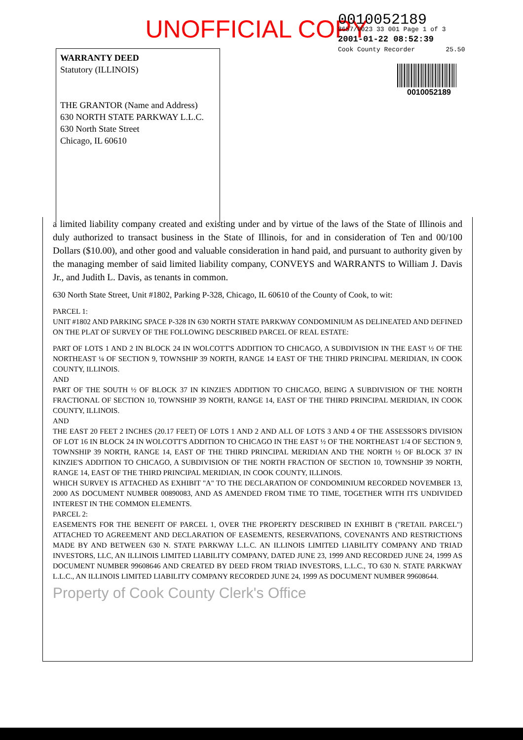UNOFFICIAL COPY
0010052189
8657/0023 33 001 Page 1 of 3
2001-01-22 08:52:39
Cook County Recorder 25.50
0010052189
WARRANTY DEED
Statutory (ILLINOIS)
THE GRANTOR (Name and Address)
630 NORTH STATE PARKWAY L.L.C.
630 North State Street
Chicago, IL 60610
a limited liability company created and existing under and by virtue of the laws of the State of Illinois and duly authorized to transact business in the State of Illinois, for and in consideration of Ten and 00/100 Dollars ($10.00), and other good and valuable consideration in hand paid, and pursuant to authority given by the managing member of said limited liability company, CONVEYS and WARRANTS to William J. Davis Jr., and Judith L. Davis, as tenants in common.
630 North State Street, Unit #1802, Parking P-328, Chicago, IL 60610 of the County of Cook, to wit:
PARCEL 1:
UNIT #1802 AND PARKING SPACE P-328 IN 630 NORTH STATE PARKWAY CONDOMINIUM AS DELINEATED AND DEFINED ON THE PLAT OF SURVEY OF THE FOLLOWING DESCRIBED PARCEL OF REAL ESTATE:
PART OF LOTS 1 AND 2 IN BLOCK 24 IN WOLCOTT'S ADDITION TO CHICAGO, A SUBDIVISION IN THE EAST ½ OF THE NORTHEAST ¼ OF SECTION 9, TOWNSHIP 39 NORTH, RANGE 14 EAST OF THE THIRD PRINCIPAL MERIDIAN, IN COOK COUNTY, ILLINOIS.
AND
PART OF THE SOUTH ½ OF BLOCK 37 IN KINZIE'S ADDITION TO CHICAGO, BEING A SUBDIVISION OF THE NORTH FRACTIONAL OF SECTION 10, TOWNSHIP 39 NORTH, RANGE 14, EAST OF THE THIRD PRINCIPAL MERIDIAN, IN COOK COUNTY, ILLINOIS.
AND
THE EAST 20 FEET 2 INCHES (20.17 FEET) OF LOTS 1 AND 2 AND ALL OF LOTS 3 AND 4 OF THE ASSESSOR'S DIVISION OF LOT 16 IN BLOCK 24 IN WOLCOTT'S ADDITION TO CHICAGO IN THE EAST ½ OF THE NORTHEAST 1/4 OF SECTION 9, TOWNSHIP 39 NORTH, RANGE 14, EAST OF THE THIRD PRINCIPAL MERIDIAN AND THE NORTH ½ OF BLOCK 37 IN KINZIE'S ADDITION TO CHICAGO, A SUBDIVISION OF THE NORTH FRACTION OF SECTION 10, TOWNSHIP 39 NORTH, RANGE 14, EAST OF THE THIRD PRINCIPAL MERIDIAN, IN COOK COUNTY, ILLINOIS.
WHICH SURVEY IS ATTACHED AS EXHIBIT "A" TO THE DECLARATION OF CONDOMINIUM RECORDED NOVEMBER 13, 2000 AS DOCUMENT NUMBER 00890083, AND AS AMENDED FROM TIME TO TIME, TOGETHER WITH ITS UNDIVIDED INTEREST IN THE COMMON ELEMENTS.
PARCEL 2:
EASEMENTS FOR THE BENEFIT OF PARCEL 1, OVER THE PROPERTY DESCRIBED IN EXHIBIT B ("RETAIL PARCEL") ATTACHED TO AGREEMENT AND DECLARATION OF EASEMENTS, RESERVATIONS, COVENANTS AND RESTRICTIONS MADE BY AND BETWEEN 630 N. STATE PARKWAY L.L.C. AN ILLINOIS LIMITED LIABILITY COMPANY AND TRIAD INVESTORS, LLC, AN ILLINOIS LIMITED LIABILITY COMPANY, DATED JUNE 23, 1999 AND RECORDED JUNE 24, 1999 AS DOCUMENT NUMBER 99608646 AND CREATED BY DEED FROM TRIAD INVESTORS, L.L.C., TO 630 N. STATE PARKWAY L.L.C., AN ILLINOIS LIMITED LIABILITY COMPANY RECORDED JUNE 24, 1999 AS DOCUMENT NUMBER 99608644.
Property of Cook County Clerk's Office